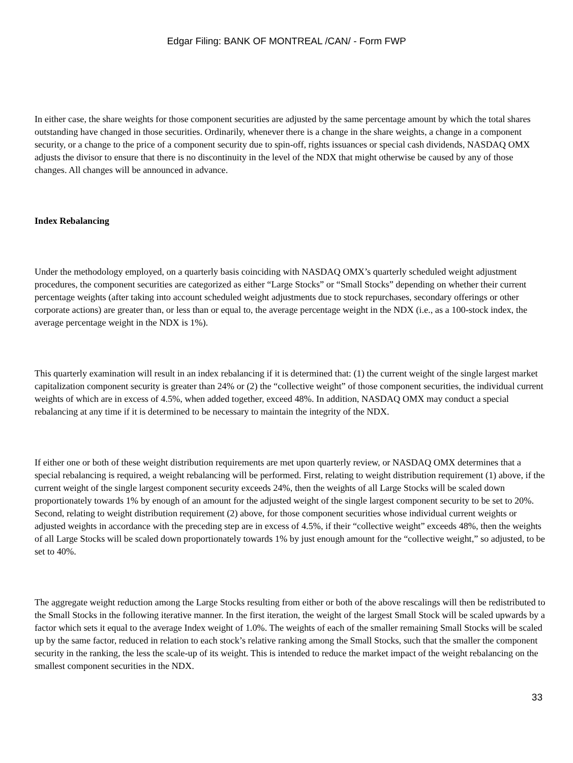Edgar Filing: BANK OF MONTREAL /CAN/ - Form FWP
In either case, the share weights for those component securities are adjusted by the same percentage amount by which the total shares outstanding have changed in those securities. Ordinarily, whenever there is a change in the share weights, a change in a component security, or a change to the price of a component security due to spin-off, rights issuances or special cash dividends, NASDAQ OMX adjusts the divisor to ensure that there is no discontinuity in the level of the NDX that might otherwise be caused by any of those changes. All changes will be announced in advance.
Index Rebalancing
Under the methodology employed, on a quarterly basis coinciding with NASDAQ OMX’s quarterly scheduled weight adjustment procedures, the component securities are categorized as either “Large Stocks” or “Small Stocks” depending on whether their current percentage weights (after taking into account scheduled weight adjustments due to stock repurchases, secondary offerings or other corporate actions) are greater than, or less than or equal to, the average percentage weight in the NDX (i.e., as a 100-stock index, the average percentage weight in the NDX is 1%).
This quarterly examination will result in an index rebalancing if it is determined that: (1) the current weight of the single largest market capitalization component security is greater than 24% or (2) the “collective weight” of those component securities, the individual current weights of which are in excess of 4.5%, when added together, exceed 48%. In addition, NASDAQ OMX may conduct a special rebalancing at any time if it is determined to be necessary to maintain the integrity of the NDX.
If either one or both of these weight distribution requirements are met upon quarterly review, or NASDAQ OMX determines that a special rebalancing is required, a weight rebalancing will be performed. First, relating to weight distribution requirement (1) above, if the current weight of the single largest component security exceeds 24%, then the weights of all Large Stocks will be scaled down proportionately towards 1% by enough of an amount for the adjusted weight of the single largest component security to be set to 20%. Second, relating to weight distribution requirement (2) above, for those component securities whose individual current weights or adjusted weights in accordance with the preceding step are in excess of 4.5%, if their “collective weight” exceeds 48%, then the weights of all Large Stocks will be scaled down proportionately towards 1% by just enough amount for the “collective weight,” so adjusted, to be set to 40%.
The aggregate weight reduction among the Large Stocks resulting from either or both of the above rescalings will then be redistributed to the Small Stocks in the following iterative manner. In the first iteration, the weight of the largest Small Stock will be scaled upwards by a factor which sets it equal to the average Index weight of 1.0%. The weights of each of the smaller remaining Small Stocks will be scaled up by the same factor, reduced in relation to each stock’s relative ranking among the Small Stocks, such that the smaller the component security in the ranking, the less the scale-up of its weight. This is intended to reduce the market impact of the weight rebalancing on the smallest component securities in the NDX.
33